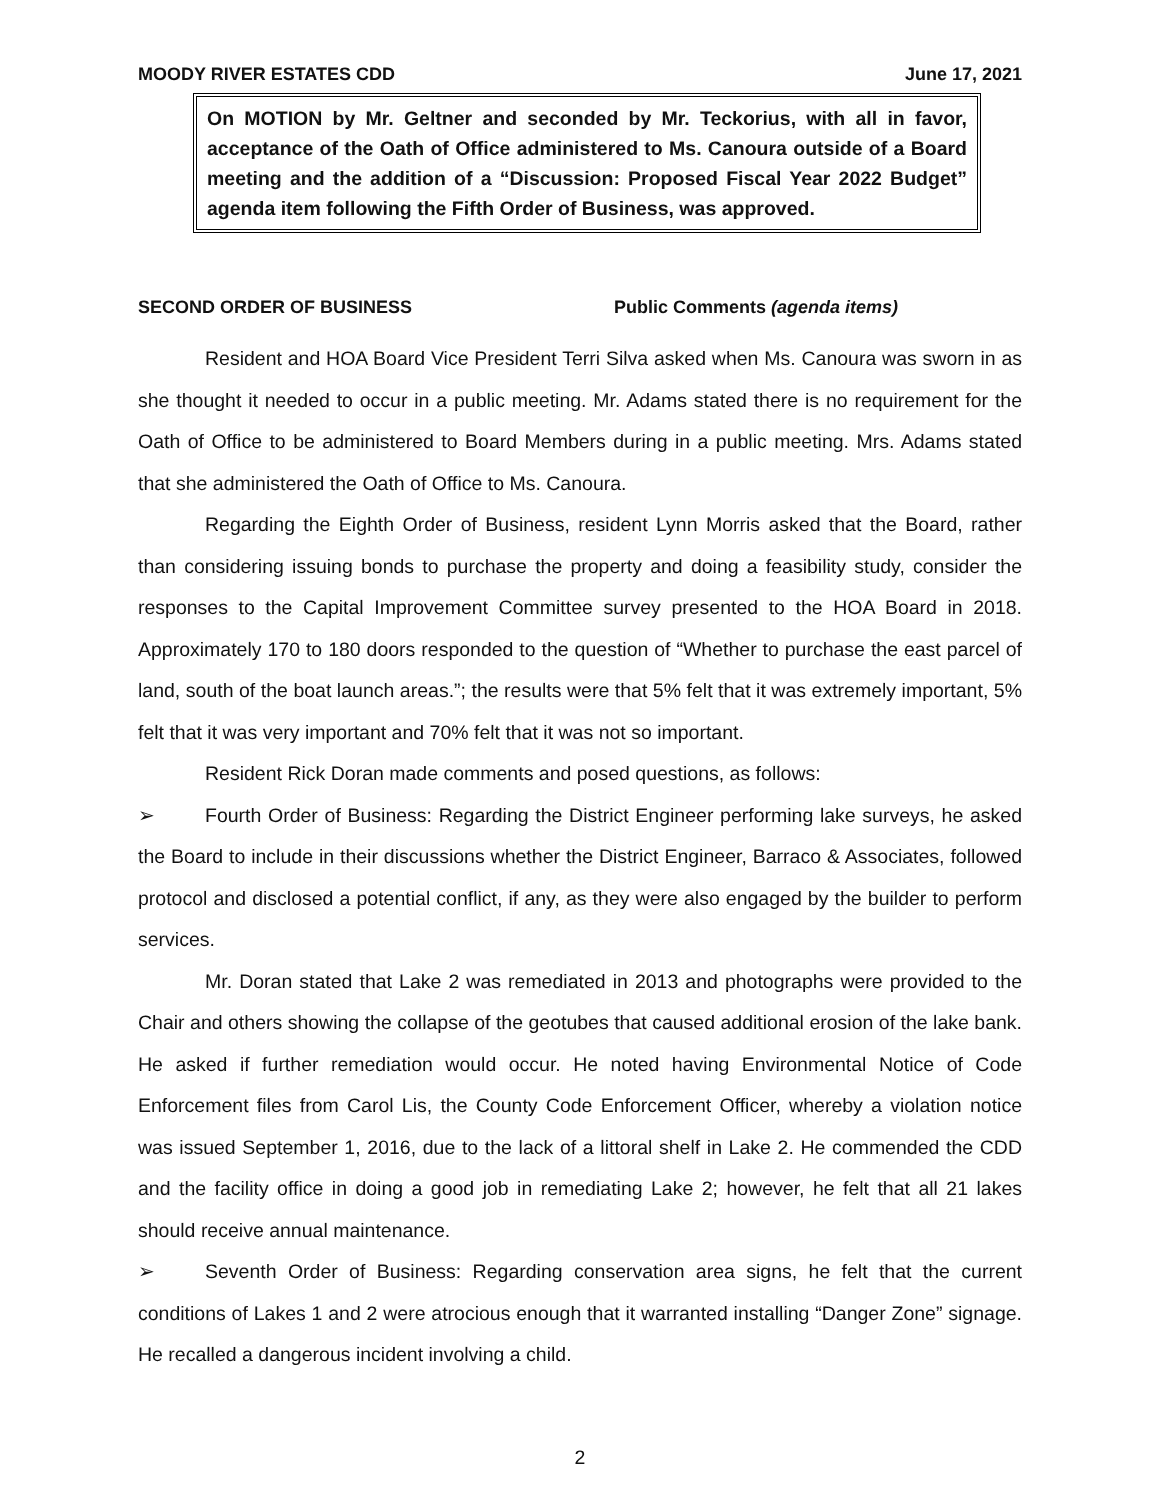MOODY RIVER ESTATES CDD June 17, 2021
On MOTION by Mr. Geltner and seconded by Mr. Teckorius, with all in favor, acceptance of the Oath of Office administered to Ms. Canoura outside of a Board meeting and the addition of a “Discussion: Proposed Fiscal Year 2022 Budget” agenda item following the Fifth Order of Business, was approved.
SECOND ORDER OF BUSINESS Public Comments (agenda items)
Resident and HOA Board Vice President Terri Silva asked when Ms. Canoura was sworn in as she thought it needed to occur in a public meeting. Mr. Adams stated there is no requirement for the Oath of Office to be administered to Board Members during in a public meeting. Mrs. Adams stated that she administered the Oath of Office to Ms. Canoura.
Regarding the Eighth Order of Business, resident Lynn Morris asked that the Board, rather than considering issuing bonds to purchase the property and doing a feasibility study, consider the responses to the Capital Improvement Committee survey presented to the HOA Board in 2018. Approximately 170 to 180 doors responded to the question of “Whether to purchase the east parcel of land, south of the boat launch areas.”; the results were that 5% felt that it was extremely important, 5% felt that it was very important and 70% felt that it was not so important.
Resident Rick Doran made comments and posed questions, as follows:
➢ Fourth Order of Business: Regarding the District Engineer performing lake surveys, he asked the Board to include in their discussions whether the District Engineer, Barraco & Associates, followed protocol and disclosed a potential conflict, if any, as they were also engaged by the builder to perform services.
Mr. Doran stated that Lake 2 was remediated in 2013 and photographs were provided to the Chair and others showing the collapse of the geotubes that caused additional erosion of the lake bank. He asked if further remediation would occur. He noted having Environmental Notice of Code Enforcement files from Carol Lis, the County Code Enforcement Officer, whereby a violation notice was issued September 1, 2016, due to the lack of a littoral shelf in Lake 2. He commended the CDD and the facility office in doing a good job in remediating Lake 2; however, he felt that all 21 lakes should receive annual maintenance.
➢ Seventh Order of Business: Regarding conservation area signs, he felt that the current conditions of Lakes 1 and 2 were atrocious enough that it warranted installing “Danger Zone” signage. He recalled a dangerous incident involving a child.
2